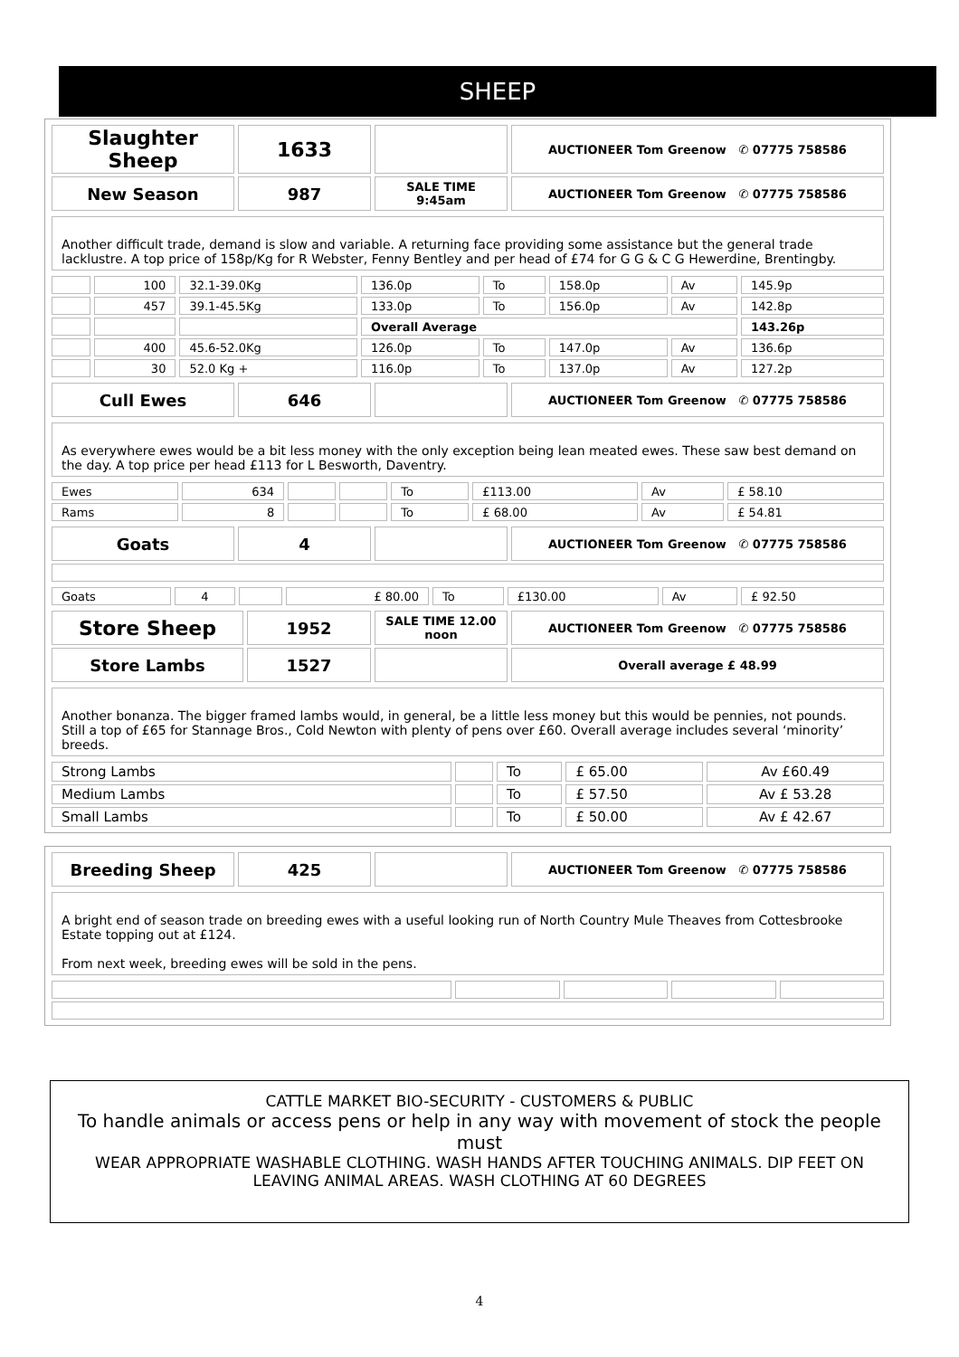SHEEP
| Slaughter Sheep | 1633 | | AUCTIONEER Tom Greenow ✆ 07775 758586 |
| New Season | 987 | SALE TIME 9:45am | AUCTIONEER Tom Greenow ✆ 07775 758586 |
Another difficult trade, demand is slow and variable. A returning face providing some assistance but the general trade lacklustre. A top price of 158p/Kg for R Webster, Fenny Bentley and per head of £74 for G G & C G Hewerdine, Brentingby.
| | 100 | 32.1-39.0Kg | 136.0p | To | 158.0p | Av | 145.9p |
| | 457 | 39.1-45.5Kg | 133.0p | To | 156.0p | Av | 142.8p |
| | | | Overall Average | | | | 143.26p |
| | 400 | 45.6-52.0Kg | 126.0p | To | 147.0p | Av | 136.6p |
| | 30 | 52.0 Kg + | 116.0p | To | 137.0p | Av | 127.2p |
| Cull Ewes | 646 | | AUCTIONEER Tom Greenow ✆ 07775 758586 |
As everywhere ewes would be a bit less money with the only exception being lean meated ewes. These saw best demand on the day. A top price per head £113 for L Besworth, Daventry.
| Ewes | 634 | | | To | £113.00 | Av | £ 58.10 |
| Rams | 8 | | | To | £ 68.00 | Av | £ 54.81 |
| Goats | 4 | | AUCTIONEER Tom Greenow ✆ 07775 758586 |
| Goats | 4 | | £ 80.00 | To | £130.00 | Av | £ 92.50 |
| Store Sheep | 1952 | SALE TIME 12.00 noon | AUCTIONEER Tom Greenow ✆ 07775 758586 |
| Store Lambs | 1527 | | Overall average £ 48.99 |
Another bonanza. The bigger framed lambs would, in general, be a little less money but this would be pennies, not pounds. Still a top of £65 for Stannage Bros., Cold Newton with plenty of pens over £60. Overall average includes several ‘minority’ breeds.
| Strong Lambs | | To | £ 65.00 | Av £60.49 |
| Medium Lambs | | To | £ 57.50 | Av £ 53.28 |
| Small Lambs | | To | £ 50.00 | Av £ 42.67 |
| Breeding Sheep | 425 | | AUCTIONEER Tom Greenow ✆ 07775 758586 |
A bright end of season trade on breeding ewes with a useful looking run of North Country Mule Theaves from Cottesbrooke Estate topping out at £124.
From next week, breeding ewes will be sold in the pens.
CATTLE MARKET BIO-SECURITY - CUSTOMERS & PUBLIC
To handle animals or access pens or help in any way with movement of stock the people must
WEAR APPROPRIATE WASHABLE CLOTHING. WASH HANDS AFTER TOUCHING ANIMALS. DIP FEET ON LEAVING ANIMAL AREAS. WASH CLOTHING AT 60 DEGREES
4